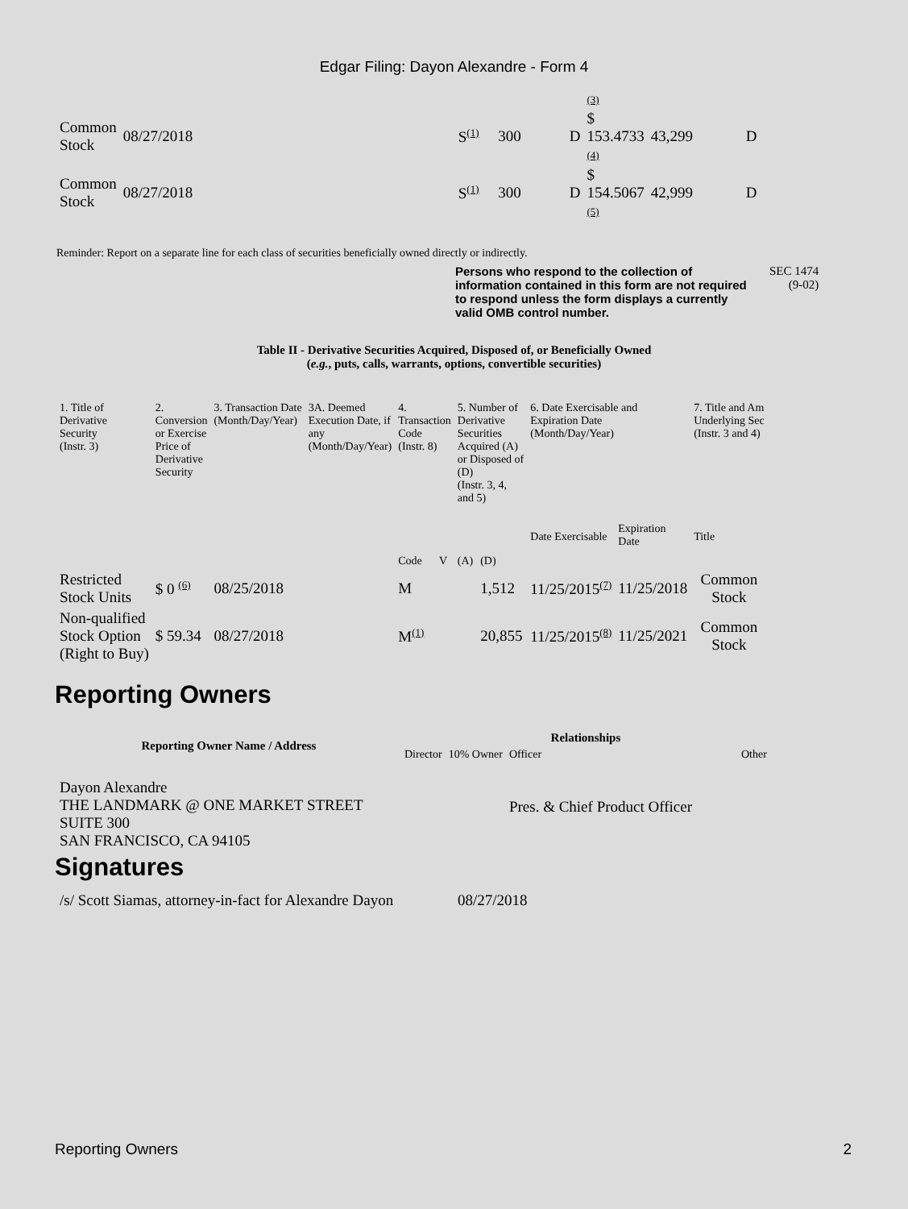Edgar Filing: Dayon Alexandre - Form 4
| | | | | | | (3) | | |
| Common Stock | 08/27/2018 | | S<sup>(1)</sup> | 300 | D | $ 153.4733 (4) | 43,299 | D |
| Common Stock | 08/27/2018 | | S<sup>(1)</sup> | 300 | D | $ 154.5067 (5) | 42,999 | D |
Reminder: Report on a separate line for each class of securities beneficially owned directly or indirectly.
Persons who respond to the collection of information contained in this form are not required to respond unless the form displays a currently valid OMB control number. SEC 1474
(9-02)
Table II - Derivative Securities Acquired, Disposed of, or Beneficially Owned
(e.g., puts, calls, warrants, options, convertible securities)
| 1. Title of Derivative Security (Instr. 3) | 2. Conversion or Exercise Price of Derivative Security | 3. Transaction Date (Month/Day/Year) | 3A. Deemed Execution Date, if any (Month/Day/Year) | 4. Transaction Code (Instr. 8) | | 5. Number of Derivative Securities Acquired (A) or Disposed of (D) (Instr. 3, 4, and 5) | | 6. Date Exercisable and Expiration Date (Month/Day/Year) | | 7. Title and Am Underlying Sec (Instr. 3 and 4) |
| | | | | Code | V | (A) | (D) | Date Exercisable | Expiration Date | Title |
| Restricted Stock Units | $ 0 <sup>(6)</sup> | 08/25/2018 | | M | | | 1,512 | 11/25/2015<sup>(7)</sup> | 11/25/2018 | Common Stock |
| Non-qualified Stock Option (Right to Buy) | $ 59.34 | 08/27/2018 | | M<sup>(1)</sup> | | | 20,855 | 11/25/2015<sup>(8)</sup> | 11/25/2021 | Common Stock |
Reporting Owners
| Reporting Owner Name / Address | Relationships | | | |
| --- | --- | --- | --- | --- |
| | Director | 10% Owner | Officer | Other |
| Dayon Alexandre THE LANDMARK @ ONE MARKET STREET SUITE 300 SAN FRANCISCO, CA 94105 | | | Pres. & Chief Product Officer | |
Signatures
| /s/ Scott Siamas, attorney-in-fact for Alexandre Dayon | 08/27/2018 |
Reporting Owners 2